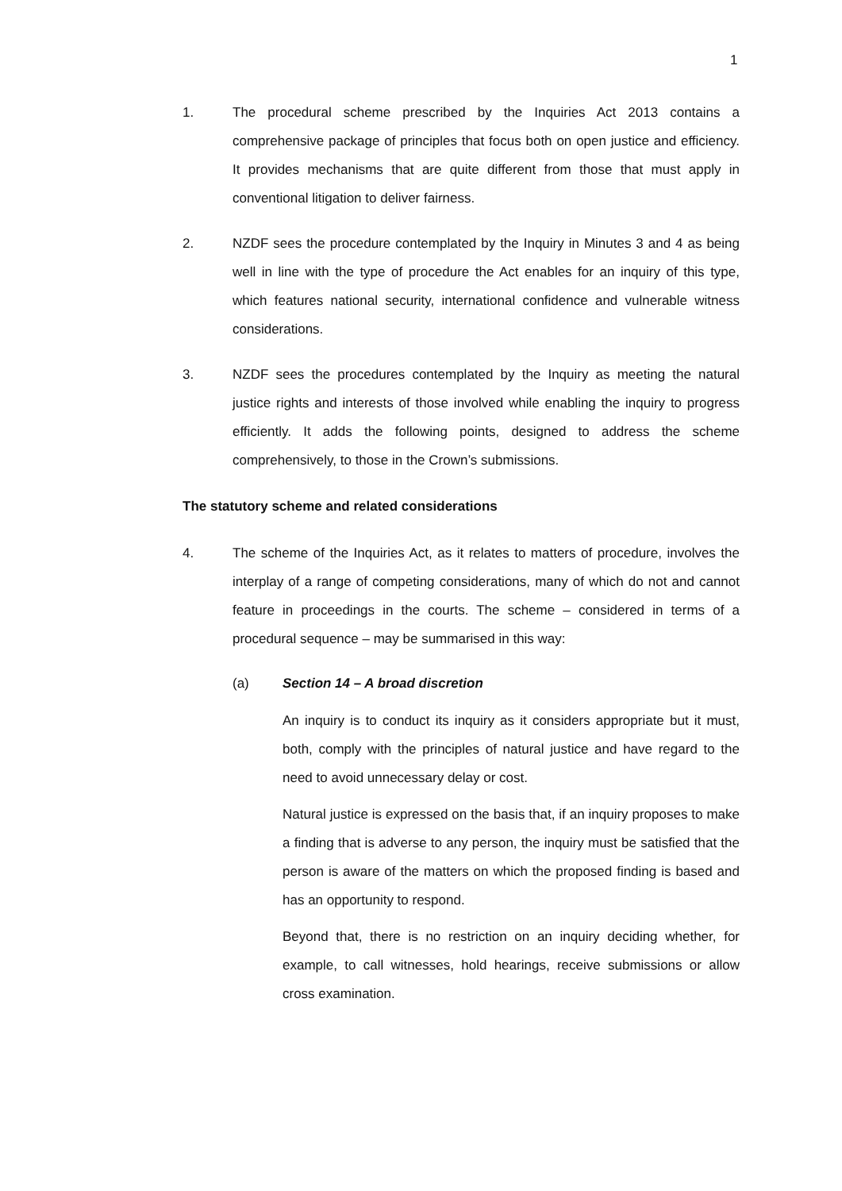1
1. The procedural scheme prescribed by the Inquiries Act 2013 contains a comprehensive package of principles that focus both on open justice and efficiency. It provides mechanisms that are quite different from those that must apply in conventional litigation to deliver fairness.
2. NZDF sees the procedure contemplated by the Inquiry in Minutes 3 and 4 as being well in line with the type of procedure the Act enables for an inquiry of this type, which features national security, international confidence and vulnerable witness considerations.
3. NZDF sees the procedures contemplated by the Inquiry as meeting the natural justice rights and interests of those involved while enabling the inquiry to progress efficiently. It adds the following points, designed to address the scheme comprehensively, to those in the Crown’s submissions.
The statutory scheme and related considerations
4. The scheme of the Inquiries Act, as it relates to matters of procedure, involves the interplay of a range of competing considerations, many of which do not and cannot feature in proceedings in the courts. The scheme – considered in terms of a procedural sequence – may be summarised in this way:
(a) Section 14 – A broad discretion
An inquiry is to conduct its inquiry as it considers appropriate but it must, both, comply with the principles of natural justice and have regard to the need to avoid unnecessary delay or cost.
Natural justice is expressed on the basis that, if an inquiry proposes to make a finding that is adverse to any person, the inquiry must be satisfied that the person is aware of the matters on which the proposed finding is based and has an opportunity to respond.
Beyond that, there is no restriction on an inquiry deciding whether, for example, to call witnesses, hold hearings, receive submissions or allow cross examination.